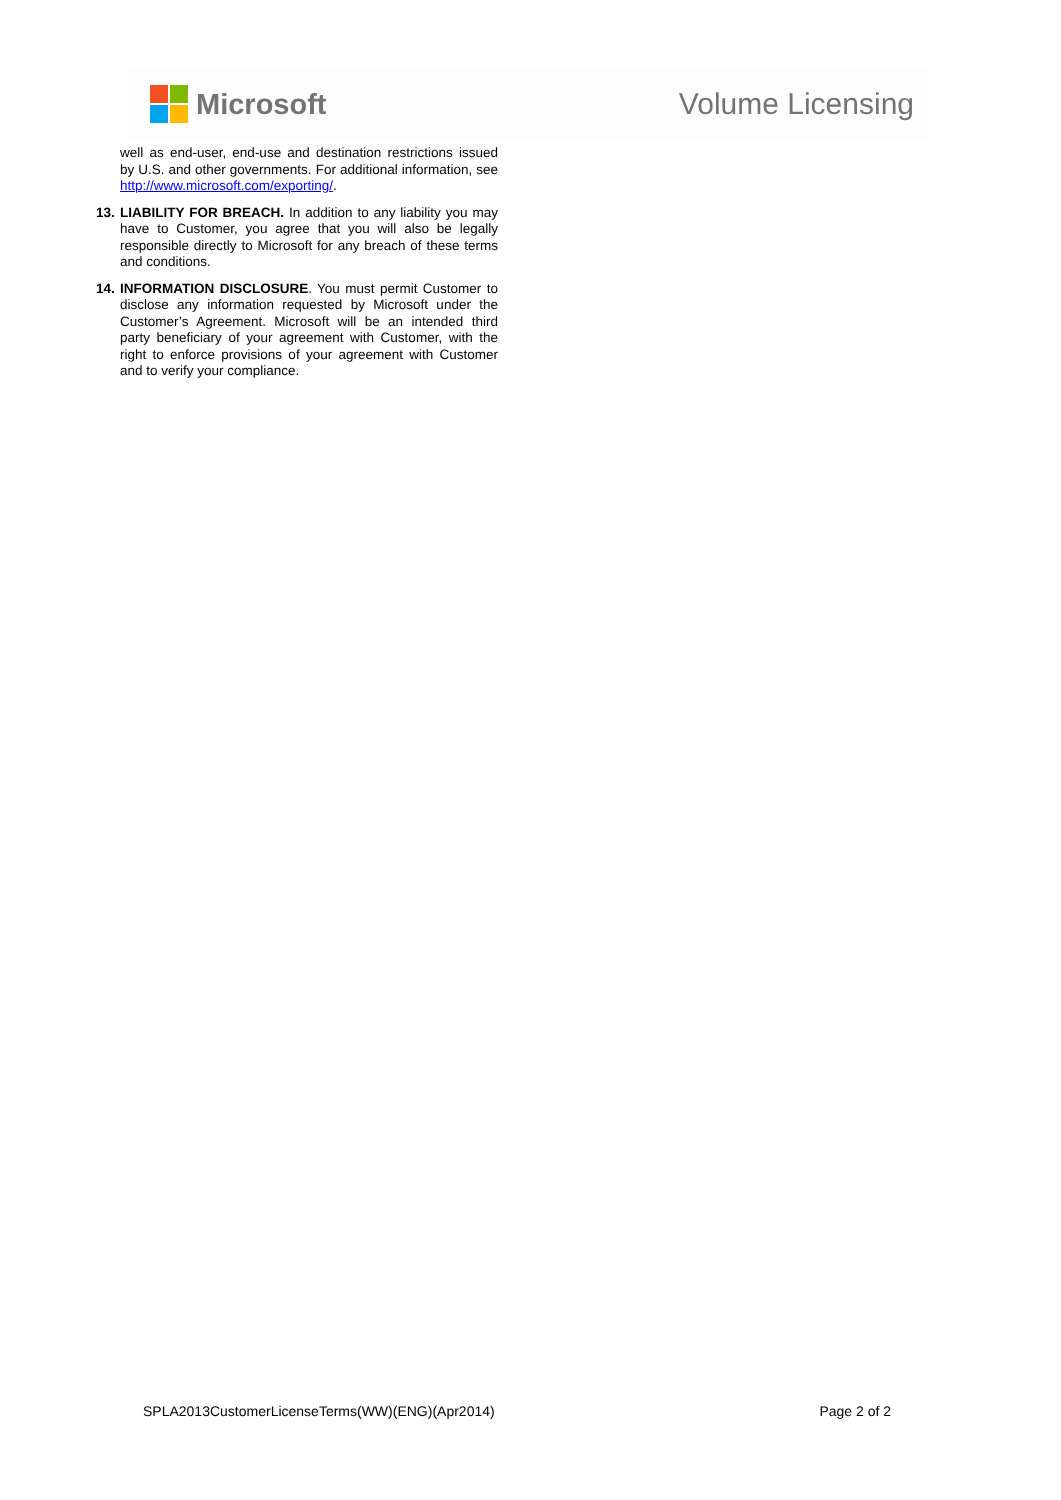Microsoft Volume Licensing
well as end-user, end-use and destination restrictions issued by U.S. and other governments. For additional information, see http://www.microsoft.com/exporting/.
13. LIABILITY FOR BREACH. In addition to any liability you may have to Customer, you agree that you will also be legally responsible directly to Microsoft for any breach of these terms and conditions.
14. INFORMATION DISCLOSURE. You must permit Customer to disclose any information requested by Microsoft under the Customer’s Agreement. Microsoft will be an intended third party beneficiary of your agreement with Customer, with the right to enforce provisions of your agreement with Customer and to verify your compliance.
SPLA2013CustomerLicenseTerms(WW)(ENG)(Apr2014) Page 2 of 2